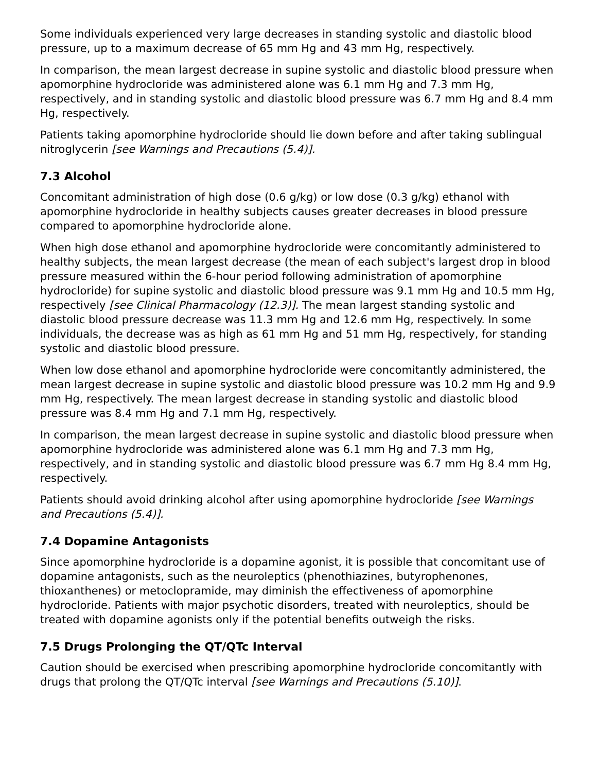Some individuals experienced very large decreases in standing systolic and diastolic blood pressure, up to a maximum decrease of 65 mm Hg and 43 mm Hg, respectively.
In comparison, the mean largest decrease in supine systolic and diastolic blood pressure when apomorphine hydrocloride was administered alone was 6.1 mm Hg and 7.3 mm Hg, respectively, and in standing systolic and diastolic blood pressure was 6.7 mm Hg and 8.4 mm Hg, respectively.
Patients taking apomorphine hydrocloride should lie down before and after taking sublingual nitroglycerin [see Warnings and Precautions (5.4)].
7.3 Alcohol
Concomitant administration of high dose (0.6 g/kg) or low dose (0.3 g/kg) ethanol with apomorphine hydrocloride in healthy subjects causes greater decreases in blood pressure compared to apomorphine hydrocloride alone.
When high dose ethanol and apomorphine hydrocloride were concomitantly administered to healthy subjects, the mean largest decrease (the mean of each subject's largest drop in blood pressure measured within the 6-hour period following administration of apomorphine hydrocloride) for supine systolic and diastolic blood pressure was 9.1 mm Hg and 10.5 mm Hg, respectively [see Clinical Pharmacology (12.3)]. The mean largest standing systolic and diastolic blood pressure decrease was 11.3 mm Hg and 12.6 mm Hg, respectively. In some individuals, the decrease was as high as 61 mm Hg and 51 mm Hg, respectively, for standing systolic and diastolic blood pressure.
When low dose ethanol and apomorphine hydrocloride were concomitantly administered, the mean largest decrease in supine systolic and diastolic blood pressure was 10.2 mm Hg and 9.9 mm Hg, respectively. The mean largest decrease in standing systolic and diastolic blood pressure was 8.4 mm Hg and 7.1 mm Hg, respectively.
In comparison, the mean largest decrease in supine systolic and diastolic blood pressure when apomorphine hydrocloride was administered alone was 6.1 mm Hg and 7.3 mm Hg, respectively, and in standing systolic and diastolic blood pressure was 6.7 mm Hg 8.4 mm Hg, respectively.
Patients should avoid drinking alcohol after using apomorphine hydrocloride [see Warnings and Precautions (5.4)].
7.4 Dopamine Antagonists
Since apomorphine hydrocloride is a dopamine agonist, it is possible that concomitant use of dopamine antagonists, such as the neuroleptics (phenothiazines, butyrophenones, thioxanthenes) or metoclopramide, may diminish the effectiveness of apomorphine hydrocloride. Patients with major psychotic disorders, treated with neuroleptics, should be treated with dopamine agonists only if the potential benefits outweigh the risks.
7.5 Drugs Prolonging the QT/QTc Interval
Caution should be exercised when prescribing apomorphine hydrocloride concomitantly with drugs that prolong the QT/QTc interval [see Warnings and Precautions (5.10)].